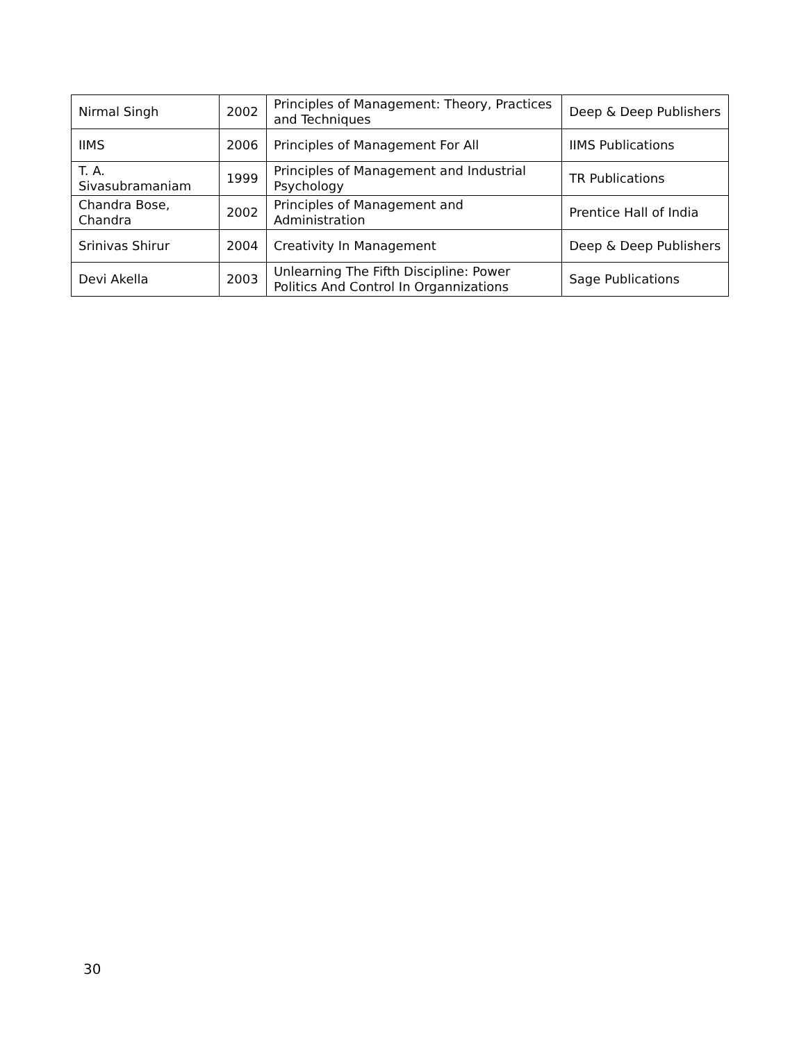| Nirmal Singh | 2002 | Principles of Management: Theory, Practices and Techniques | Deep & Deep Publishers |
| IIMS | 2006 | Principles of Management For All | IIMS Publications |
| T. A. Sivasubramaniam | 1999 | Principles of Management and Industrial Psychology | TR Publications |
| Chandra Bose, Chandra | 2002 | Principles of Management and Administration | Prentice Hall of India |
| Srinivas Shirur | 2004 | Creativity In Management | Deep & Deep Publishers |
| Devi Akella | 2003 | Unlearning The Fifth Discipline: Power Politics And Control In Organnizations | Sage Publications |
30